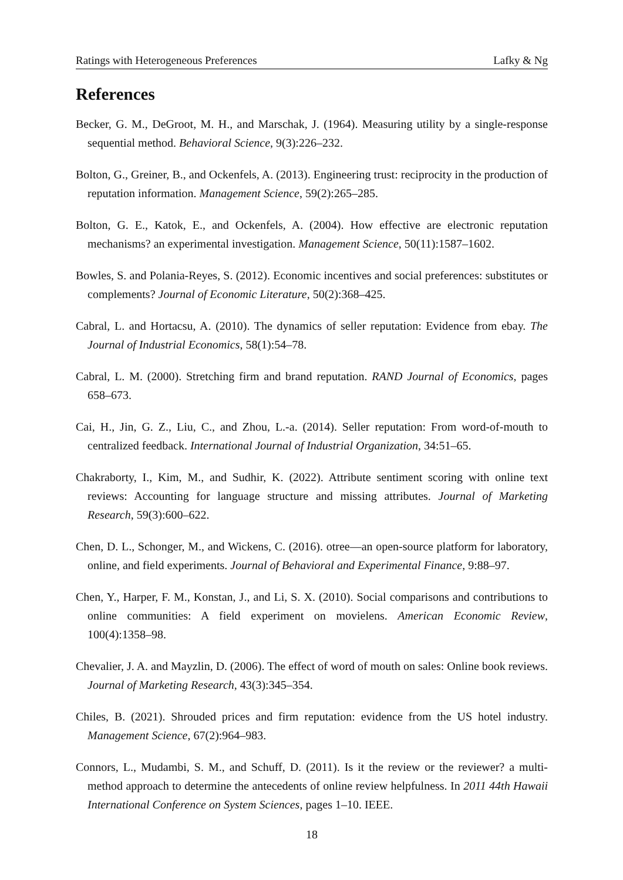Ratings with Heterogeneous Preferences Lafky & Ng
References
Becker, G. M., DeGroot, M. H., and Marschak, J. (1964). Measuring utility by a single-response sequential method. Behavioral Science, 9(3):226–232.
Bolton, G., Greiner, B., and Ockenfels, A. (2013). Engineering trust: reciprocity in the production of reputation information. Management Science, 59(2):265–285.
Bolton, G. E., Katok, E., and Ockenfels, A. (2004). How effective are electronic reputation mechanisms? an experimental investigation. Management Science, 50(11):1587–1602.
Bowles, S. and Polania-Reyes, S. (2012). Economic incentives and social preferences: substitutes or complements? Journal of Economic Literature, 50(2):368–425.
Cabral, L. and Hortacsu, A. (2010). The dynamics of seller reputation: Evidence from ebay. The Journal of Industrial Economics, 58(1):54–78.
Cabral, L. M. (2000). Stretching firm and brand reputation. RAND Journal of Economics, pages 658–673.
Cai, H., Jin, G. Z., Liu, C., and Zhou, L.-a. (2014). Seller reputation: From word-of-mouth to centralized feedback. International Journal of Industrial Organization, 34:51–65.
Chakraborty, I., Kim, M., and Sudhir, K. (2022). Attribute sentiment scoring with online text reviews: Accounting for language structure and missing attributes. Journal of Marketing Research, 59(3):600–622.
Chen, D. L., Schonger, M., and Wickens, C. (2016). otree—an open-source platform for laboratory, online, and field experiments. Journal of Behavioral and Experimental Finance, 9:88–97.
Chen, Y., Harper, F. M., Konstan, J., and Li, S. X. (2010). Social comparisons and contributions to online communities: A field experiment on movielens. American Economic Review, 100(4):1358–98.
Chevalier, J. A. and Mayzlin, D. (2006). The effect of word of mouth on sales: Online book reviews. Journal of Marketing Research, 43(3):345–354.
Chiles, B. (2021). Shrouded prices and firm reputation: evidence from the US hotel industry. Management Science, 67(2):964–983.
Connors, L., Mudambi, S. M., and Schuff, D. (2011). Is it the review or the reviewer? a multi-method approach to determine the antecedents of online review helpfulness. In 2011 44th Hawaii International Conference on System Sciences, pages 1–10. IEEE.
18